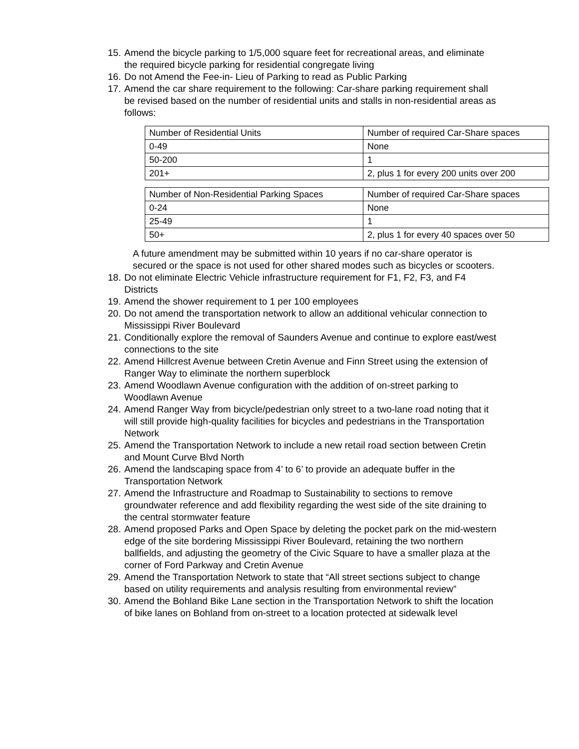15. Amend the bicycle parking to 1/5,000 square feet for recreational areas, and eliminate the required bicycle parking for residential congregate living
16. Do not Amend the Fee-in- Lieu of Parking to read as Public Parking
17. Amend the car share requirement to the following: Car-share parking requirement shall be revised based on the number of residential units and stalls in non-residential areas as follows:
| Number of Residential Units | Number of required Car-Share spaces |
| 0-49 | None |
| 50-200 | 1 |
| 201+ | 2, plus 1 for every 200 units over 200 |
| Number of Non-Residential Parking Spaces | Number of required Car-Share spaces |
| 0-24 | None |
| 25-49 | 1 |
| 50+ | 2, plus 1 for every 40 spaces over 50 |
A future amendment may be submitted within 10 years if no car-share operator is secured or the space is not used for other shared modes such as bicycles or scooters.
18. Do not eliminate Electric Vehicle infrastructure requirement for F1, F2, F3, and F4 Districts
19. Amend the shower requirement to 1 per 100 employees
20. Do not amend the transportation network to allow an additional vehicular connection to Mississippi River Boulevard
21. Conditionally explore the removal of Saunders Avenue and continue to explore east/west connections to the site
22. Amend Hillcrest Avenue between Cretin Avenue and Finn Street using the extension of Ranger Way to eliminate the northern superblock
23. Amend Woodlawn Avenue configuration with the addition of on-street parking to Woodlawn Avenue
24. Amend Ranger Way from bicycle/pedestrian only street to a two-lane road noting that it will still provide high-quality facilities for bicycles and pedestrians in the Transportation Network
25. Amend the Transportation Network to include a new retail road section between Cretin and Mount Curve Blvd North
26. Amend the landscaping space from 4’ to 6’ to provide an adequate buffer in the Transportation Network
27. Amend the Infrastructure and Roadmap to Sustainability to sections to remove groundwater reference and add flexibility regarding the west side of the site draining to the central stormwater feature
28. Amend proposed Parks and Open Space by deleting the pocket park on the mid-western edge of the site bordering Mississippi River Boulevard, retaining the two northern ballfields, and adjusting the geometry of the Civic Square to have a smaller plaza at the corner of Ford Parkway and Cretin Avenue
29. Amend the Transportation Network to state that “All street sections subject to change based on utility requirements and analysis resulting from environmental review”
30. Amend the Bohland Bike Lane section in the Transportation Network to shift the location of bike lanes on Bohland from on-street to a location protected at sidewalk level